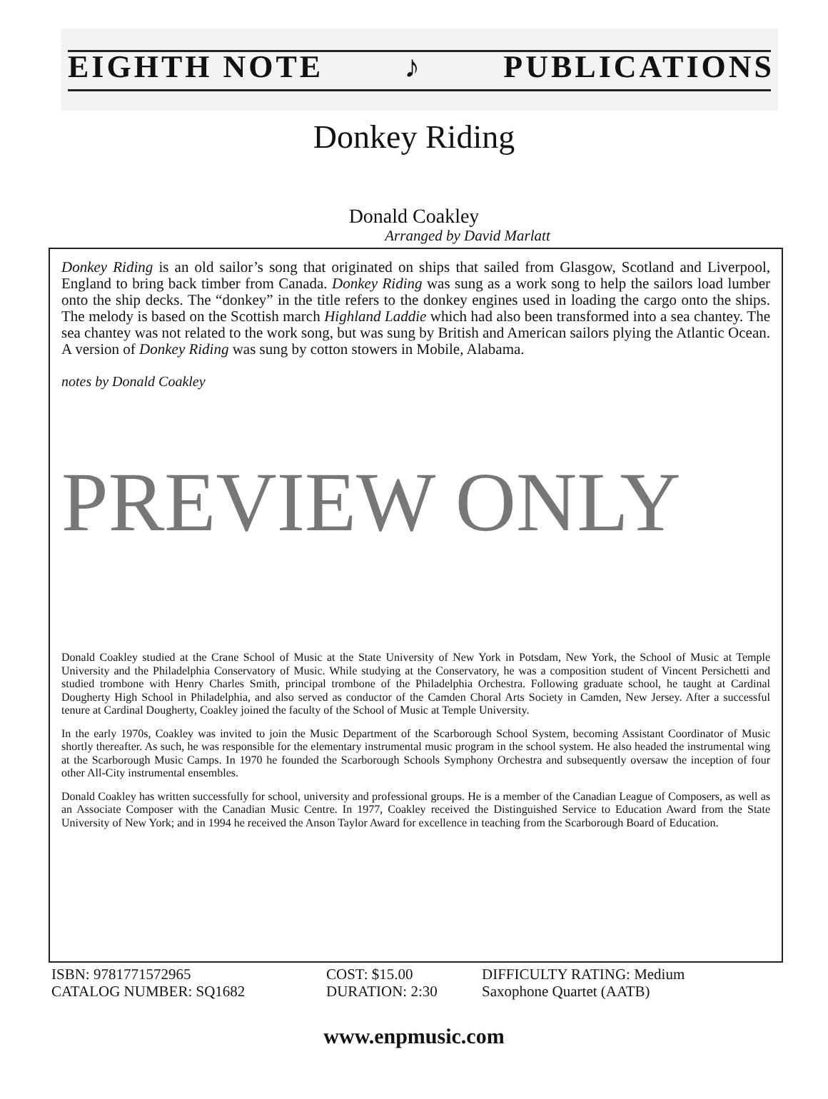EIGHTH NOTE ♪ PUBLICATIONS
Donkey Riding
Donald Coakley
Arranged by David Marlatt
Donkey Riding is an old sailor’s song that originated on ships that sailed from Glasgow, Scotland and Liverpool, England to bring back timber from Canada. Donkey Riding was sung as a work song to help the sailors load lumber onto the ship decks. The “donkey” in the title refers to the donkey engines used in loading the cargo onto the ships. The melody is based on the Scottish march Highland Laddie which had also been transformed into a sea chantey. The sea chantey was not related to the work song, but was sung by British and American sailors plying the Atlantic Ocean. A version of Donkey Riding was sung by cotton stowers in Mobile, Alabama.
notes by Donald Coakley
PREVIEW ONLY
Donald Coakley studied at the Crane School of Music at the State University of New York in Potsdam, New York, the School of Music at Temple University and the Philadelphia Conservatory of Music. While studying at the Conservatory, he was a composition student of Vincent Persichetti and studied trombone with Henry Charles Smith, principal trombone of the Philadelphia Orchestra. Following graduate school, he taught at Cardinal Dougherty High School in Philadelphia, and also served as conductor of the Camden Choral Arts Society in Camden, New Jersey. After a successful tenure at Cardinal Dougherty, Coakley joined the faculty of the School of Music at Temple University.
In the early 1970s, Coakley was invited to join the Music Department of the Scarborough School System, becoming Assistant Coordinator of Music shortly thereafter. As such, he was responsible for the elementary instrumental music program in the school system. He also headed the instrumental wing at the Scarborough Music Camps. In 1970 he founded the Scarborough Schools Symphony Orchestra and subsequently oversaw the inception of four other All-City instrumental ensembles.
Donald Coakley has written successfully for school, university and professional groups. He is a member of the Canadian League of Composers, as well as an Associate Composer with the Canadian Music Centre. In 1977, Coakley received the Distinguished Service to Education Award from the State University of New York; and in 1994 he received the Anson Taylor Award for excellence in teaching from the Scarborough Board of Education.
ISBN: 9781771572965
CATALOG NUMBER: SQ1682
COST: $15.00
DURATION: 2:30
DIFFICULTY RATING: Medium
Saxophone Quartet (AATB)
www.enpmusic.com